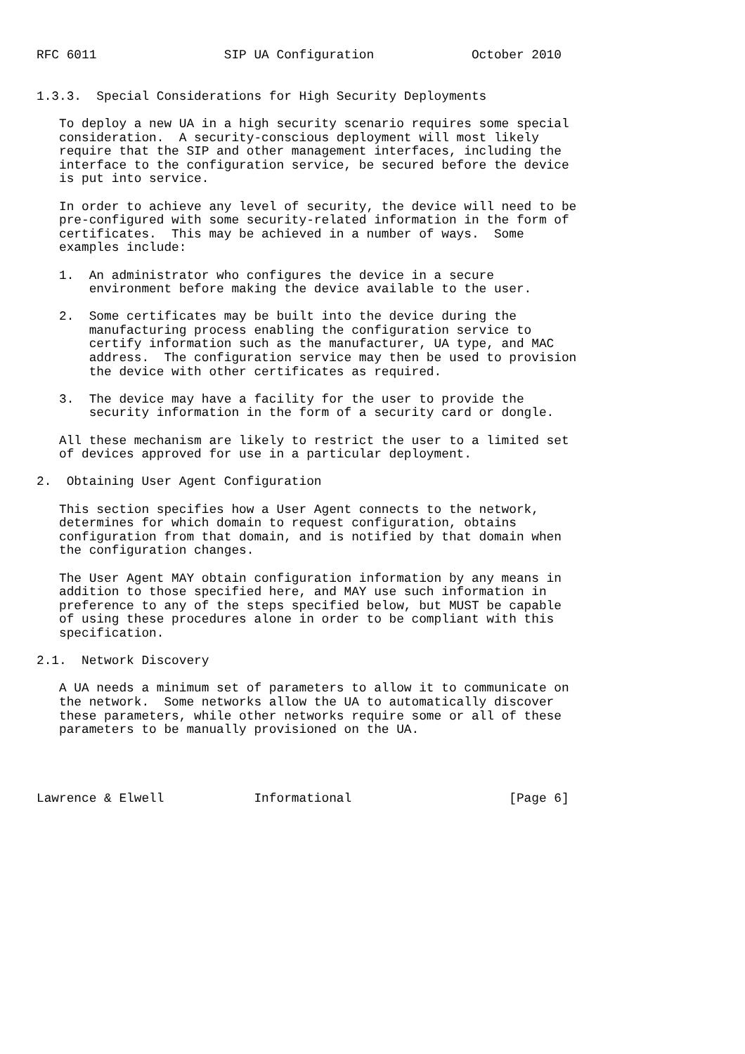RFC 6011                 SIP UA Configuration             October 2010


1.3.3.  Special Considerations for High Security Deployments

   To deploy a new UA in a high security scenario requires some special
   consideration.  A security-conscious deployment will most likely
   require that the SIP and other management interfaces, including the
   interface to the configuration service, be secured before the device
   is put into service.

   In order to achieve any level of security, the device will need to be
   pre-configured with some security-related information in the form of
   certificates.  This may be achieved in a number of ways.  Some
   examples include:

   1.  An administrator who configures the device in a secure
       environment before making the device available to the user.

   2.  Some certificates may be built into the device during the
       manufacturing process enabling the configuration service to
       certify information such as the manufacturer, UA type, and MAC
       address.  The configuration service may then be used to provision
       the device with other certificates as required.

   3.  The device may have a facility for the user to provide the
       security information in the form of a security card or dongle.

   All these mechanism are likely to restrict the user to a limited set
   of devices approved for use in a particular deployment.

2.  Obtaining User Agent Configuration

   This section specifies how a User Agent connects to the network,
   determines for which domain to request configuration, obtains
   configuration from that domain, and is notified by that domain when
   the configuration changes.

   The User Agent MAY obtain configuration information by any means in
   addition to those specified here, and MAY use such information in
   preference to any of the steps specified below, but MUST be capable
   of using these procedures alone in order to be compliant with this
   specification.

2.1.  Network Discovery

   A UA needs a minimum set of parameters to allow it to communicate on
   the network.  Some networks allow the UA to automatically discover
   these parameters, while other networks require some or all of these
   parameters to be manually provisioned on the UA.




Lawrence & Elwell            Informational                     [Page 6]